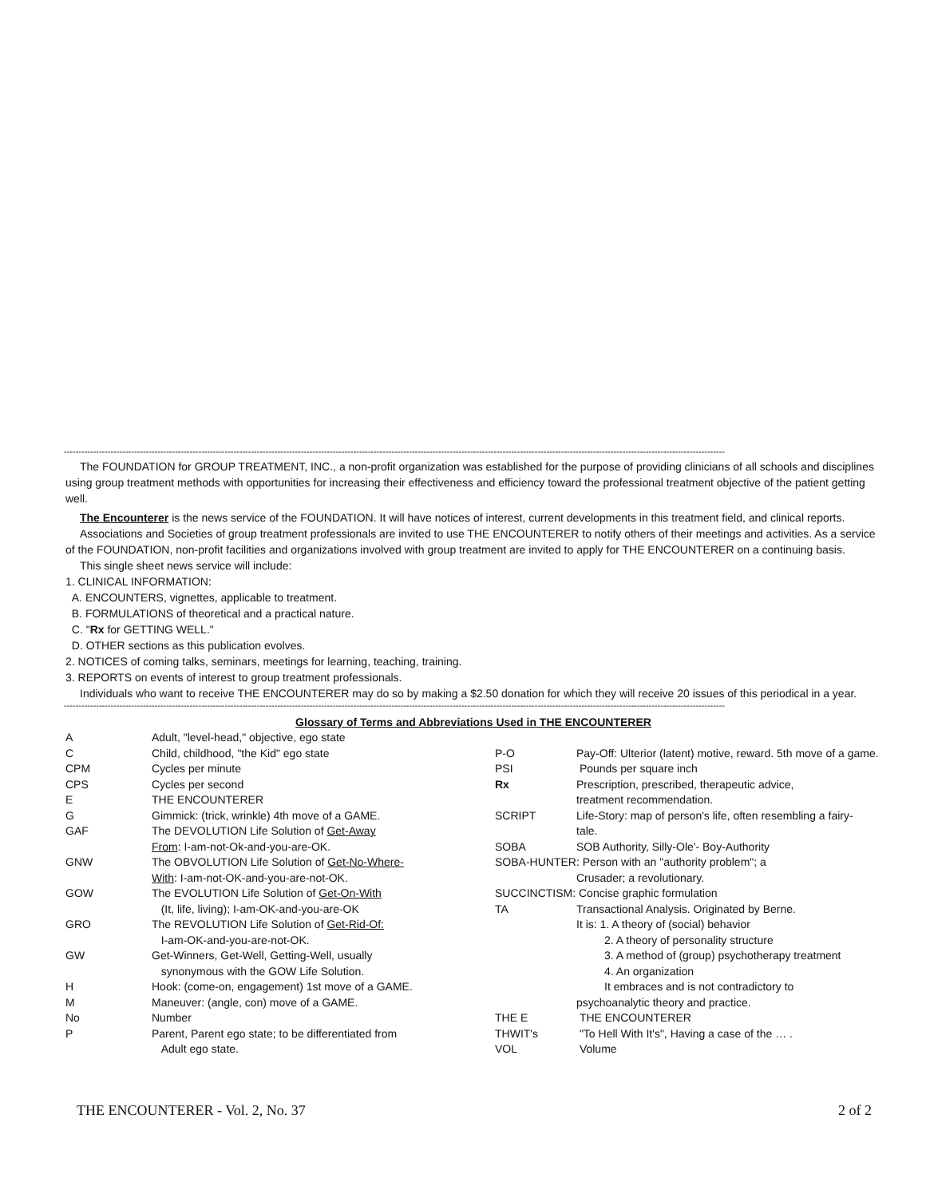----------------------------------------------------------------------------------------------------------------------------------------------------------------------------------------------------------------------------------
The FOUNDATION for GROUP TREATMENT, INC., a non-profit organization was established for the purpose of providing clinicians of all schools and disciplines using group treatment methods with opportunities for increasing their effectiveness and efficiency toward the professional treatment objective of the patient getting well.
The Encounterer is the news service of the FOUNDATION. It will have notices of interest, current developments in this treatment field, and clinical reports.
Associations and Societies of group treatment professionals are invited to use THE ENCOUNTERER to notify others of their meetings and activities. As a service of the FOUNDATION, non-profit facilities and organizations involved with group treatment are invited to apply for THE ENCOUNTERER on a continuing basis.
This single sheet news service will include:
1. CLINICAL INFORMATION:
A. ENCOUNTERS, vignettes, applicable to treatment.
B. FORMULATIONS of theoretical and a practical nature.
C. "Rx for GETTING WELL."
D. OTHER sections as this publication evolves.
2. NOTICES of coming talks, seminars, meetings for learning, teaching, training.
3. REPORTS on events of interest to group treatment professionals.
Individuals who want to receive THE ENCOUNTERER may do so by making a $2.50 donation for which they will receive 20 issues of this periodical in a year.
----------------------------------------------------------------------------------------------------------------------------------------------------------------------------------------------------------------------------------
Glossary of Terms and Abbreviations Used in THE ENCOUNTERER
| A | Adult, "level-head," objective, ego state |
| C | Child, childhood, "the Kid" ego state |
| CPM | Cycles per minute |
| CPS | Cycles per second |
| E | THE ENCOUNTERER |
| G | Gimmick: (trick, wrinkle) 4th move of a GAME. |
| GAF | The DEVOLUTION Life Solution of Get-Away From : I-am-not-Ok-and-you-are-OK. |
| GNW | The OBVOLUTION Life Solution of Get-No-Where- With : I-am-not-OK-and-you-are-not-OK. |
| GOW | The EVOLUTION Life Solution of Get-On-With (It, life, living); I-am-OK-and-you-are-OK |
| GRO | The REVOLUTION Life Solution of Get-Rid-Of: I-am-OK-and-you-are-not-OK. |
| GW | Get-Winners, Get-Well, Getting-Well, usually synonymous with the GOW Life Solution. |
| H | Hook: (come-on, engagement) 1st move of a GAME. |
| M | Maneuver: (angle, con) move of a GAME. |
| No | Number |
| P | Parent, Parent ego state; to be differentiated from Adult ego state. |
| P-O | Pay-Off: Ulterior (latent) motive, reward. 5th move of a game. |
| PSI | Pounds per square inch |
| Rx | Prescription, prescribed, therapeutic advice, treatment recommendation. |
| SCRIPT | Life-Story: map of person's life, often resembling a fairy- tale. |
| SOBA | SOB Authority, Silly-Ole'- Boy-Authority |
| SOBA-HUNTER: Person with an "authority problem"; a | |
| | Crusader; a revolutionary. |
| SUCCINCTISM: Concise graphic formulation | |
| TA | Transactional Analysis. Originated by Berne. |
| | It is: 1. A theory of (social) behavior 2. A theory of personality structure 3. A method of (group) psychotherapy treatment 4. An organization It embraces and is not contradictory to psychoanalytic theory and practice. |
| THE E | THE ENCOUNTERER |
| THWIT's | "To Hell With It's", Having a case of the … . |
| VOL | Volume |
THE ENCOUNTERER - Vol. 2, No. 37 2 of 2